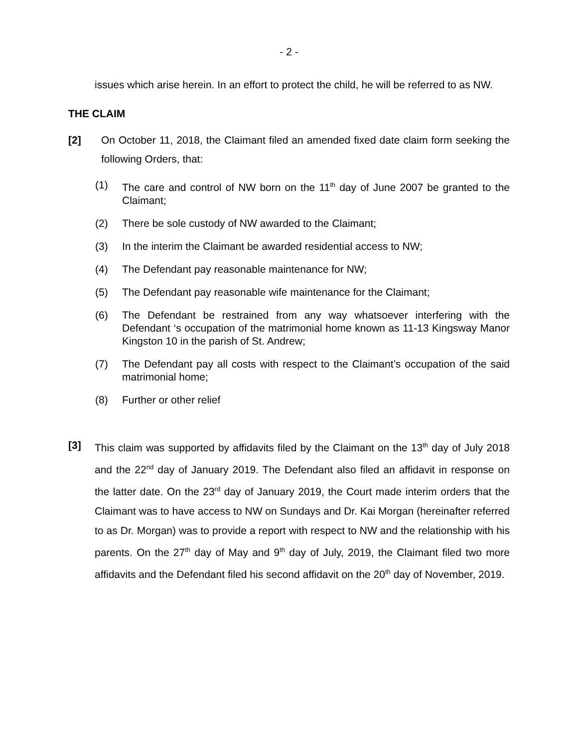- 2 -
issues which arise herein. In an effort to protect the child, he will be referred to as NW.
THE CLAIM
[2] On October 11, 2018, the Claimant filed an amended fixed date claim form seeking the following Orders, that:
(1) The care and control of NW born on the 11<sup>th</sup> day of June 2007 be granted to the Claimant;
(2) There be sole custody of NW awarded to the Claimant;
(3) In the interim the Claimant be awarded residential access to NW;
(4) The Defendant pay reasonable maintenance for NW;
(5) The Defendant pay reasonable wife maintenance for the Claimant;
(6) The Defendant be restrained from any way whatsoever interfering with the Defendant ‘s occupation of the matrimonial home known as 11-13 Kingsway Manor Kingston 10 in the parish of St. Andrew;
(7) The Defendant pay all costs with respect to the Claimant’s occupation of the said matrimonial home;
(8) Further or other relief
[3] This claim was supported by affidavits filed by the Claimant on the 13<sup>th</sup> day of July 2018 and the 22<sup>nd</sup> day of January 2019. The Defendant also filed an affidavit in response on the latter date. On the 23<sup>rd</sup> day of January 2019, the Court made interim orders that the Claimant was to have access to NW on Sundays and Dr. Kai Morgan (hereinafter referred to as Dr. Morgan) was to provide a report with respect to NW and the relationship with his parents. On the 27<sup>th</sup> day of May and 9<sup>th</sup> day of July, 2019, the Claimant filed two more affidavits and the Defendant filed his second affidavit on the 20<sup>th</sup> day of November, 2019.